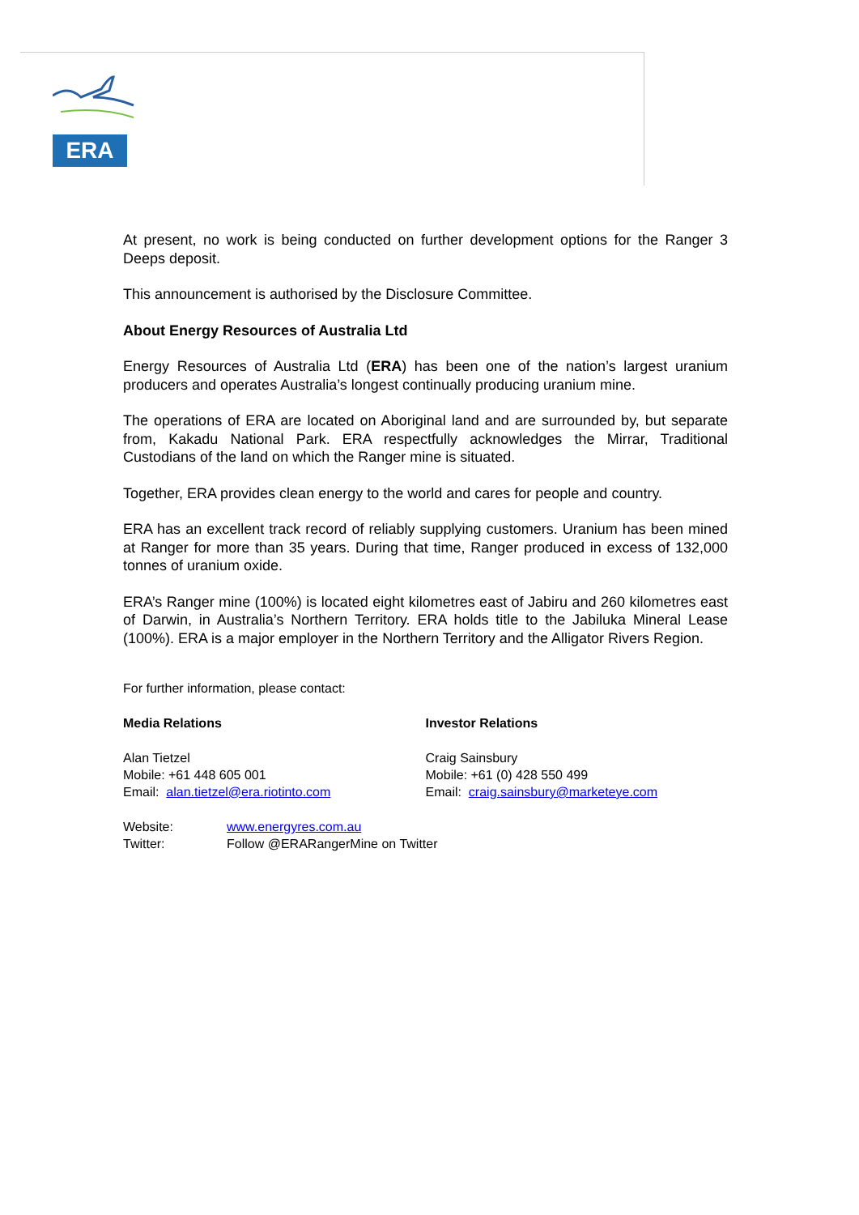ERA
At present, no work is being conducted on further development options for the Ranger 3 Deeps deposit.
This announcement is authorised by the Disclosure Committee.
About Energy Resources of Australia Ltd
Energy Resources of Australia Ltd (ERA) has been one of the nation’s largest uranium producers and operates Australia’s longest continually producing uranium mine.
The operations of ERA are located on Aboriginal land and are surrounded by, but separate from, Kakadu National Park. ERA respectfully acknowledges the Mirrar, Traditional Custodians of the land on which the Ranger mine is situated.
Together, ERA provides clean energy to the world and cares for people and country.
ERA has an excellent track record of reliably supplying customers. Uranium has been mined at Ranger for more than 35 years. During that time, Ranger produced in excess of 132,000 tonnes of uranium oxide.
ERA’s Ranger mine (100%) is located eight kilometres east of Jabiru and 260 kilometres east of Darwin, in Australia’s Northern Territory. ERA holds title to the Jabiluka Mineral Lease (100%). ERA is a major employer in the Northern Territory and the Alligator Rivers Region.
For further information, please contact:
Media Relations
Alan Tietzel
Mobile: +61 448 605 001
Email: alan.tietzel@era.riotinto.com
Investor Relations
Craig Sainsbury
Mobile: +61 (0) 428 550 499
Email: craig.sainsbury@marketeye.com
Website: www.energyres.com.au
Twitter: Follow @ERARangerMine on Twitter